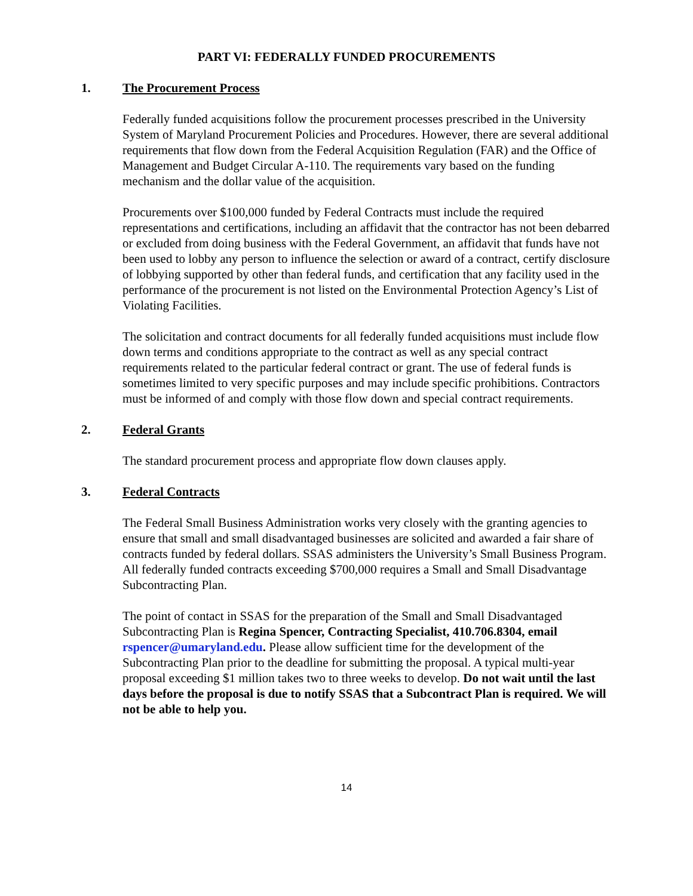PART VI: FEDERALLY FUNDED PROCUREMENTS
1. The Procurement Process
Federally funded acquisitions follow the procurement processes prescribed in the University System of Maryland Procurement Policies and Procedures. However, there are several additional requirements that flow down from the Federal Acquisition Regulation (FAR) and the Office of Management and Budget Circular A-110. The requirements vary based on the funding mechanism and the dollar value of the acquisition.
Procurements over $100,000 funded by Federal Contracts must include the required representations and certifications, including an affidavit that the contractor has not been debarred or excluded from doing business with the Federal Government, an affidavit that funds have not been used to lobby any person to influence the selection or award of a contract, certify disclosure of lobbying supported by other than federal funds, and certification that any facility used in the performance of the procurement is not listed on the Environmental Protection Agency’s List of Violating Facilities.
The solicitation and contract documents for all federally funded acquisitions must include flow down terms and conditions appropriate to the contract as well as any special contract requirements related to the particular federal contract or grant. The use of federal funds is sometimes limited to very specific purposes and may include specific prohibitions. Contractors must be informed of and comply with those flow down and special contract requirements.
2. Federal Grants
The standard procurement process and appropriate flow down clauses apply.
3. Federal Contracts
The Federal Small Business Administration works very closely with the granting agencies to ensure that small and small disadvantaged businesses are solicited and awarded a fair share of contracts funded by federal dollars. SSAS administers the University’s Small Business Program. All federally funded contracts exceeding $700,000 requires a Small and Small Disadvantage Subcontracting Plan.
The point of contact in SSAS for the preparation of the Small and Small Disadvantaged Subcontracting Plan is Regina Spencer, Contracting Specialist, 410.706.8304, email rspencer@umaryland.edu. Please allow sufficient time for the development of the Subcontracting Plan prior to the deadline for submitting the proposal. A typical multi-year proposal exceeding $1 million takes two to three weeks to develop. Do not wait until the last days before the proposal is due to notify SSAS that a Subcontract Plan is required. We will not be able to help you.
14